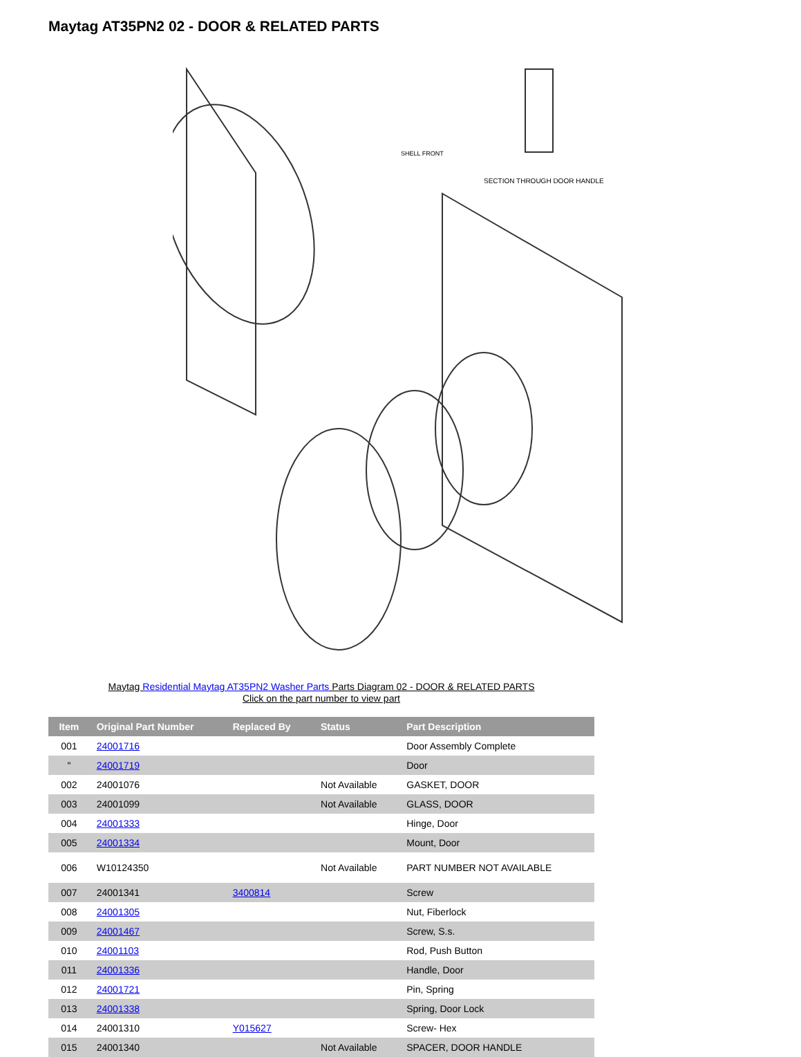Maytag AT35PN2 02 - DOOR & RELATED PARTS
SECTION THROUGH DOOR HANDLE
SHELL FRONT
Maytag Residential Maytag AT35PN2 Washer Parts Parts Diagram 02 - DOOR & RELATED PARTS
Click on the part number to view part
| Item | Original Part Number | Replaced By | Status | Part Description |
| --- | --- | --- | --- | --- |
| 001 | 24001716 | | | Door Assembly Complete |
| " | 24001719 | | | Door |
| 002 | 24001076 | | Not Available | GASKET, DOOR |
| 003 | 24001099 | | Not Available | GLASS, DOOR |
| 004 | 24001333 | | | Hinge, Door |
| 005 | 24001334 | | | Mount, Door |
| 006 | W10124350 | | Not Available | PART NUMBER NOT AVAILABLE |
| 007 | 24001341 | 3400814 | | Screw |
| 008 | 24001305 | | | Nut, Fiberlock |
| 009 | 24001467 | | | Screw, S.s. |
| 010 | 24001103 | | | Rod, Push Button |
| 011 | 24001336 | | | Handle, Door |
| 012 | 24001721 | | | Pin, Spring |
| 013 | 24001338 | | | Spring, Door Lock |
| 014 | 24001310 | Y015627 | | Screw- Hex |
| 015 | 24001340 | | Not Available | SPACER, DOOR HANDLE |